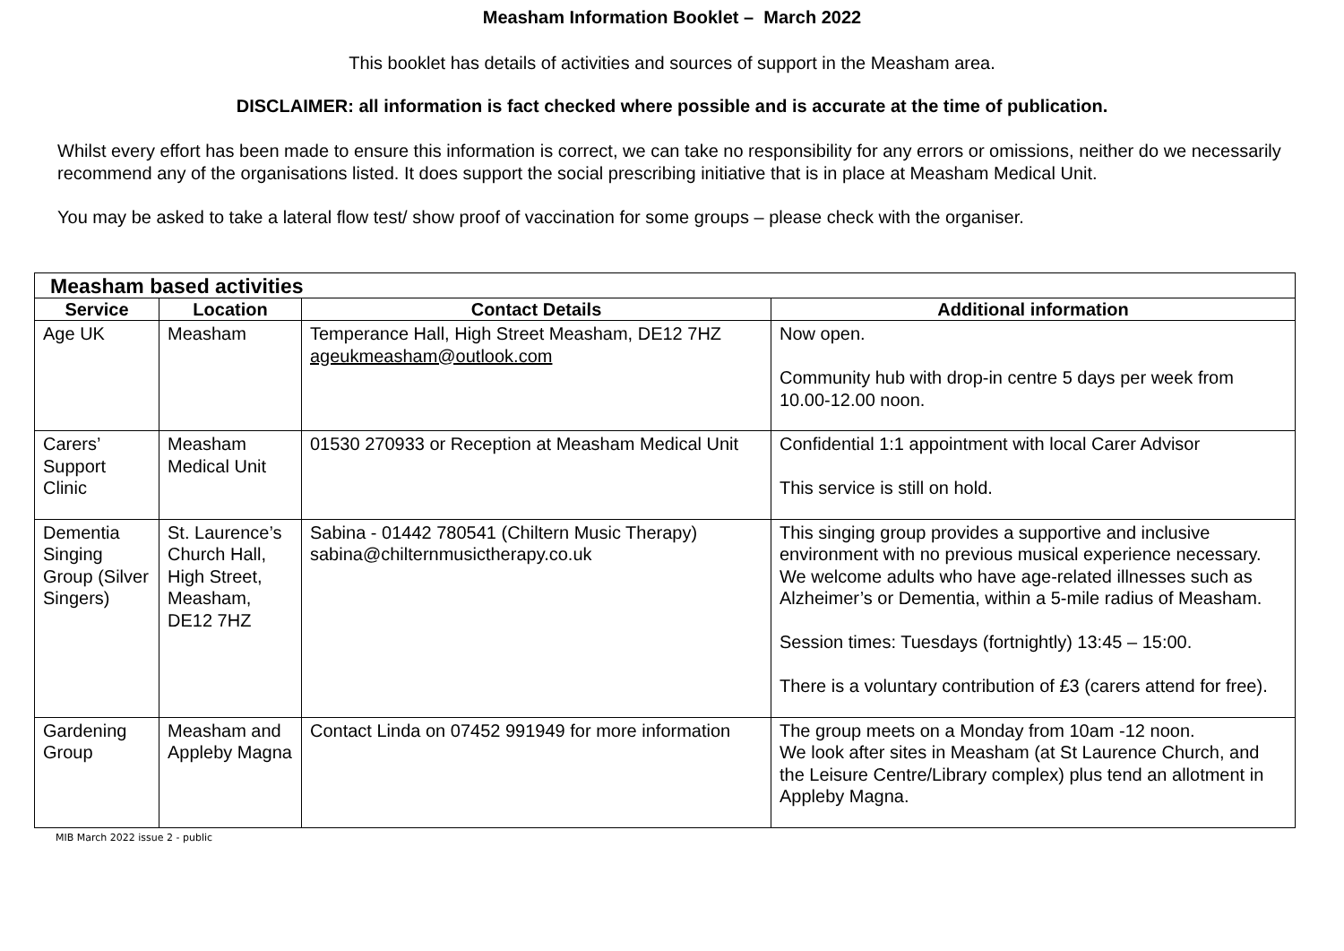Measham Information Booklet – March 2022
This booklet has details of activities and sources of support in the Measham area.
DISCLAIMER: all information is fact checked where possible and is accurate at the time of publication.
Whilst every effort has been made to ensure this information is correct, we can take no responsibility for any errors or omissions, neither do we necessarily recommend any of the organisations listed. It does support the social prescribing initiative that is in place at Measham Medical Unit.
You may be asked to take a lateral flow test/ show proof of vaccination for some groups – please check with the organiser.
| Measham based activities | | | |
| Service | Location | Contact Details | Additional information |
| Age UK | Measham | Temperance Hall, High Street Measham, DE12 7HZ ageukmeasham@outlook.com | Now open. Community hub with drop-in centre 5 days per week from 10.00-12.00 noon. |
| Carers’ Support Clinic | Measham Medical Unit | 01530 270933 or Reception at Measham Medical Unit | Confidential 1:1 appointment with local Carer Advisor This service is still on hold. |
| Dementia Singing Group (Silver Singers) | St. Laurence’s Church Hall, High Street, Measham, DE12 7HZ | Sabina - 01442 780541 (Chiltern Music Therapy) sabina@chilternmusictherapy.co.uk | This singing group provides a supportive and inclusive environment with no previous musical experience necessary. We welcome adults who have age-related illnesses such as Alzheimer’s or Dementia, within a 5-mile radius of Measham. Session times: Tuesdays (fortnightly) 13:45 – 15:00. There is a voluntary contribution of £3 (carers attend for free). |
| Gardening Group | Measham and Appleby Magna | Contact Linda on 07452 991949 for more information | The group meets on a Monday from 10am -12 noon. We look after sites in Measham (at St Laurence Church, and the Leisure Centre/Library complex) plus tend an allotment in Appleby Magna. |
MIB March 2022 issue 2 - public